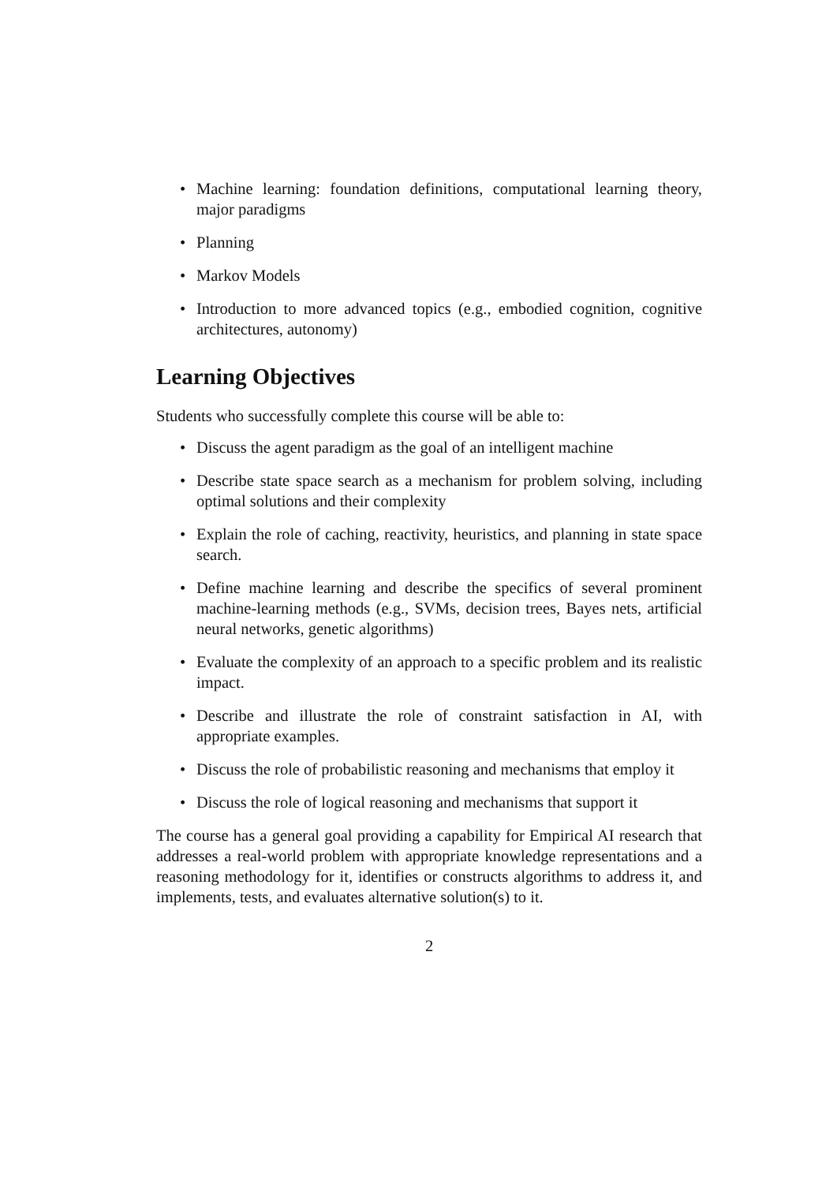• Machine learning: foundation definitions, computational learning theory, major paradigms
• Planning
• Markov Models
• Introduction to more advanced topics (e.g., embodied cognition, cognitive architectures, autonomy)
Learning Objectives
Students who successfully complete this course will be able to:
• Discuss the agent paradigm as the goal of an intelligent machine
• Describe state space search as a mechanism for problem solving, including optimal solutions and their complexity
• Explain the role of caching, reactivity, heuristics, and planning in state space search.
• Define machine learning and describe the specifics of several prominent machine-learning methods (e.g., SVMs, decision trees, Bayes nets, artificial neural networks, genetic algorithms)
• Evaluate the complexity of an approach to a specific problem and its realistic impact.
• Describe and illustrate the role of constraint satisfaction in AI, with appropriate examples.
• Discuss the role of probabilistic reasoning and mechanisms that employ it
• Discuss the role of logical reasoning and mechanisms that support it
The course has a general goal providing a capability for Empirical AI research that addresses a real-world problem with appropriate knowledge representations and a reasoning methodology for it, identifies or constructs algorithms to address it, and implements, tests, and evaluates alternative solution(s) to it.
2